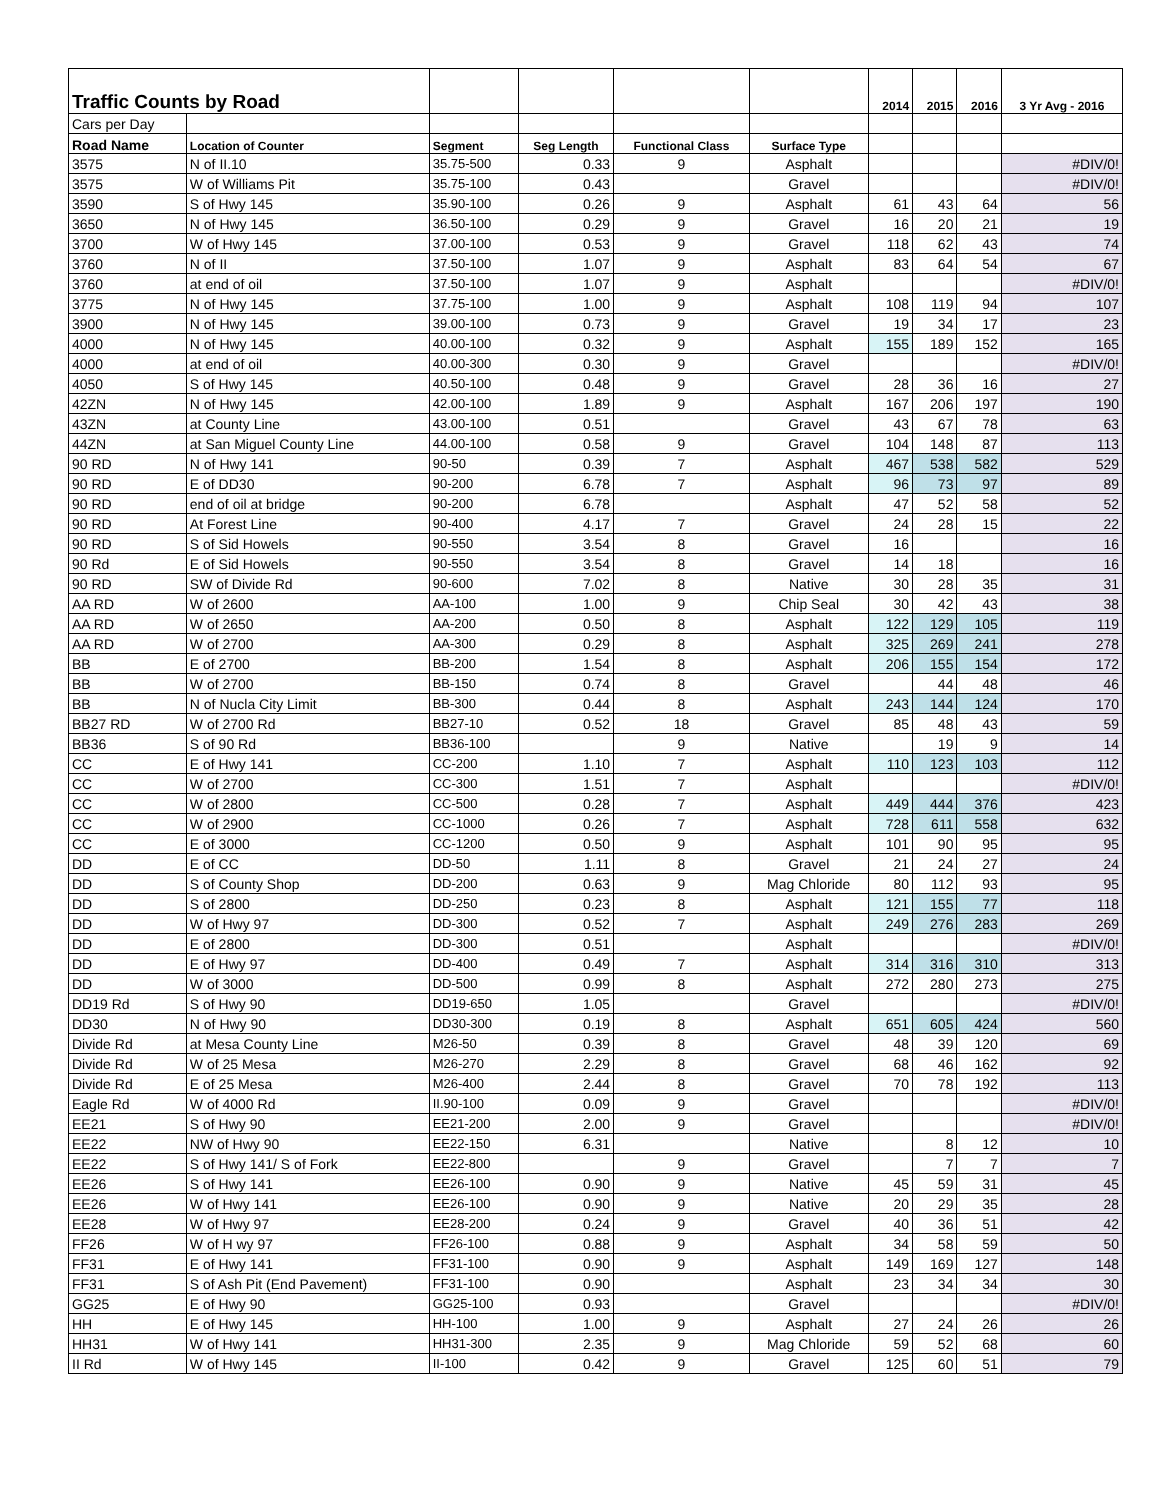| Traffic Counts by Road | | | | | | 2014 | 2015 | 2016 | 3 Yr Avg - 2016 |
| --- | --- | --- | --- | --- | --- | --- | --- | --- | --- |
| Cars per Day | | | | | | | | | |
| Road Name | Location of Counter | Segment | Seg Length | Functional Class | Surface Type | | | | |
| 3575 | N of II.10 | 35.75-500 | 0.33 | 9 | Asphalt | | | | #DIV/0! |
| 3575 | W of Williams Pit | 35.75-100 | 0.43 | | Gravel | | | | #DIV/0! |
| 3590 | S of Hwy 145 | 35.90-100 | 0.26 | 9 | Asphalt | 61 | 43 | 64 | 56 |
| 3650 | N of Hwy 145 | 36.50-100 | 0.29 | 9 | Gravel | 16 | 20 | 21 | 19 |
| 3700 | W of Hwy 145 | 37.00-100 | 0.53 | 9 | Gravel | 118 | 62 | 43 | 74 |
| 3760 | N of II | 37.50-100 | 1.07 | 9 | Asphalt | 83 | 64 | 54 | 67 |
| 3760 | at end of oil | 37.50-100 | 1.07 | 9 | Asphalt | | | | #DIV/0! |
| 3775 | N of Hwy 145 | 37.75-100 | 1.00 | 9 | Asphalt | 108 | 119 | 94 | 107 |
| 3900 | N of Hwy 145 | 39.00-100 | 0.73 | 9 | Gravel | 19 | 34 | 17 | 23 |
| 4000 | N of Hwy 145 | 40.00-100 | 0.32 | 9 | Asphalt | 155 | 189 | 152 | 165 |
| 4000 | at end of oil | 40.00-300 | 0.30 | 9 | Gravel | | | | #DIV/0! |
| 4050 | S of Hwy 145 | 40.50-100 | 0.48 | 9 | Gravel | 28 | 36 | 16 | 27 |
| 42ZN | N of Hwy 145 | 42.00-100 | 1.89 | 9 | Asphalt | 167 | 206 | 197 | 190 |
| 43ZN | at County Line | 43.00-100 | 0.51 | | Gravel | 43 | 67 | 78 | 63 |
| 44ZN | at San Miguel County Line | 44.00-100 | 0.58 | 9 | Gravel | 104 | 148 | 87 | 113 |
| 90 RD | N of Hwy 141 | 90-50 | 0.39 | 7 | Asphalt | 467 | 538 | 582 | 529 |
| 90 RD | E of DD30 | 90-200 | 6.78 | 7 | Asphalt | 96 | 73 | 97 | 89 |
| 90 RD | end of oil at bridge | 90-200 | 6.78 | | Asphalt | 47 | 52 | 58 | 52 |
| 90 RD | At Forest Line | 90-400 | 4.17 | 7 | Gravel | 24 | 28 | 15 | 22 |
| 90 RD | S of Sid Howels | 90-550 | 3.54 | 8 | Gravel | 16 | | | 16 |
| 90 Rd | E of Sid Howels | 90-550 | 3.54 | 8 | Gravel | 14 | 18 | | 16 |
| 90 RD | SW of Divide Rd | 90-600 | 7.02 | 8 | Native | 30 | 28 | 35 | 31 |
| AA RD | W of 2600 | AA-100 | 1.00 | 9 | Chip Seal | 30 | 42 | 43 | 38 |
| AA RD | W of 2650 | AA-200 | 0.50 | 8 | Asphalt | 122 | 129 | 105 | 119 |
| AA RD | W of 2700 | AA-300 | 0.29 | 8 | Asphalt | 325 | 269 | 241 | 278 |
| BB | E of 2700 | BB-200 | 1.54 | 8 | Asphalt | 206 | 155 | 154 | 172 |
| BB | W of 2700 | BB-150 | 0.74 | 8 | Gravel | | 44 | 48 | 46 |
| BB | N of Nucla City Limit | BB-300 | 0.44 | 8 | Asphalt | 243 | 144 | 124 | 170 |
| BB27 RD | W of 2700 Rd | BB27-10 | 0.52 | 18 | Gravel | 85 | 48 | 43 | 59 |
| BB36 | S of 90 Rd | BB36-100 | | 9 | Native | | 19 | 9 | 14 |
| CC | E of Hwy 141 | CC-200 | 1.10 | 7 | Asphalt | 110 | 123 | 103 | 112 |
| CC | W of 2700 | CC-300 | 1.51 | 7 | Asphalt | | | | #DIV/0! |
| CC | W of 2800 | CC-500 | 0.28 | 7 | Asphalt | 449 | 444 | 376 | 423 |
| CC | W of 2900 | CC-1000 | 0.26 | 7 | Asphalt | 728 | 611 | 558 | 632 |
| CC | E of 3000 | CC-1200 | 0.50 | 9 | Asphalt | 101 | 90 | 95 | 95 |
| DD | E of CC | DD-50 | 1.11 | 8 | Gravel | 21 | 24 | 27 | 24 |
| DD | S of County Shop | DD-200 | 0.63 | 9 | Mag Chloride | 80 | 112 | 93 | 95 |
| DD | S of 2800 | DD-250 | 0.23 | 8 | Asphalt | 121 | 155 | 77 | 118 |
| DD | W of Hwy 97 | DD-300 | 0.52 | 7 | Asphalt | 249 | 276 | 283 | 269 |
| DD | E of 2800 | DD-300 | 0.51 | | Asphalt | | | | #DIV/0! |
| DD | E of Hwy 97 | DD-400 | 0.49 | 7 | Asphalt | 314 | 316 | 310 | 313 |
| DD | W of 3000 | DD-500 | 0.99 | 8 | Asphalt | 272 | 280 | 273 | 275 |
| DD19 Rd | S of Hwy 90 | DD19-650 | 1.05 | | Gravel | | | | #DIV/0! |
| DD30 | N of Hwy 90 | DD30-300 | 0.19 | 8 | Asphalt | 651 | 605 | 424 | 560 |
| Divide Rd | at Mesa County Line | M26-50 | 0.39 | 8 | Gravel | 48 | 39 | 120 | 69 |
| Divide Rd | W of 25 Mesa | M26-270 | 2.29 | 8 | Gravel | 68 | 46 | 162 | 92 |
| Divide Rd | E of 25 Mesa | M26-400 | 2.44 | 8 | Gravel | 70 | 78 | 192 | 113 |
| Eagle Rd | W of 4000 Rd | II.90-100 | 0.09 | 9 | Gravel | | | | #DIV/0! |
| EE21 | S of Hwy 90 | EE21-200 | 2.00 | 9 | Gravel | | | | #DIV/0! |
| EE22 | NW of Hwy 90 | EE22-150 | 6.31 | | Native | | 8 | 12 | 10 |
| EE22 | S of Hwy 141/ S of Fork | EE22-800 | | 9 | Gravel | | 7 | 7 | 7 |
| EE26 | S of Hwy 141 | EE26-100 | 0.90 | 9 | Native | 45 | 59 | 31 | 45 |
| EE26 | W of Hwy 141 | EE26-100 | 0.90 | 9 | Native | 20 | 29 | 35 | 28 |
| EE28 | W of Hwy 97 | EE28-200 | 0.24 | 9 | Gravel | 40 | 36 | 51 | 42 |
| FF26 | W of H wy 97 | FF26-100 | 0.88 | 9 | Asphalt | 34 | 58 | 59 | 50 |
| FF31 | E of Hwy 141 | FF31-100 | 0.90 | 9 | Asphalt | 149 | 169 | 127 | 148 |
| FF31 | S of Ash Pit (End Pavement) | FF31-100 | 0.90 | | Asphalt | 23 | 34 | 34 | 30 |
| GG25 | E of Hwy 90 | GG25-100 | 0.93 | | Gravel | | | | #DIV/0! |
| HH | E of Hwy 145 | HH-100 | 1.00 | 9 | Asphalt | 27 | 24 | 26 | 26 |
| HH31 | W of Hwy 141 | HH31-300 | 2.35 | 9 | Mag Chloride | 59 | 52 | 68 | 60 |
| II Rd | W of Hwy 145 | II-100 | 0.42 | 9 | Gravel | 125 | 60 | 51 | 79 |